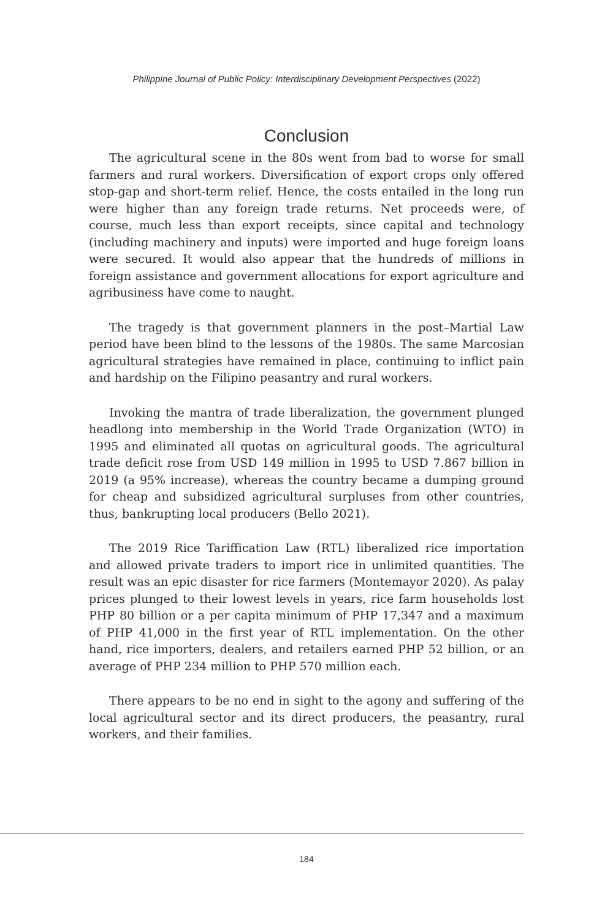Philippine Journal of Public Policy: Interdisciplinary Development Perspectives (2022)
Conclusion
The agricultural scene in the 80s went from bad to worse for small farmers and rural workers. Diversification of export crops only offered stop-gap and short-term relief. Hence, the costs entailed in the long run were higher than any foreign trade returns. Net proceeds were, of course, much less than export receipts, since capital and technology (including machinery and inputs) were imported and huge foreign loans were secured. It would also appear that the hundreds of millions in foreign assistance and government allocations for export agriculture and agribusiness have come to naught.
The tragedy is that government planners in the post–Martial Law period have been blind to the lessons of the 1980s. The same Marcosian agricultural strategies have remained in place, continuing to inflict pain and hardship on the Filipino peasantry and rural workers.
Invoking the mantra of trade liberalization, the government plunged headlong into membership in the World Trade Organization (WTO) in 1995 and eliminated all quotas on agricultural goods. The agricultural trade deficit rose from USD 149 million in 1995 to USD 7.867 billion in 2019 (a 95% increase), whereas the country became a dumping ground for cheap and subsidized agricultural surpluses from other countries, thus, bankrupting local producers (Bello 2021).
The 2019 Rice Tariffication Law (RTL) liberalized rice importation and allowed private traders to import rice in unlimited quantities. The result was an epic disaster for rice farmers (Montemayor 2020). As palay prices plunged to their lowest levels in years, rice farm households lost PHP 80 billion or a per capita minimum of PHP 17,347 and a maximum of PHP 41,000 in the first year of RTL implementation. On the other hand, rice importers, dealers, and retailers earned PHP 52 billion, or an average of PHP 234 million to PHP 570 million each.
There appears to be no end in sight to the agony and suffering of the local agricultural sector and its direct producers, the peasantry, rural workers, and their families.
184